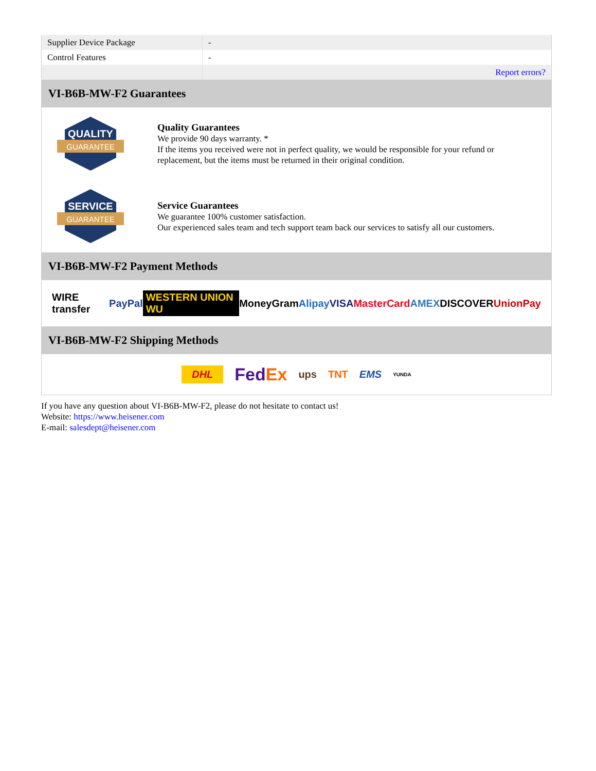| Supplier Device Package | - |
| Control Features | - |
| | Report errors? |
VI-B6B-MW-F2 Guarantees
QUALITY
GUARANTEE
Quality Guarantees
We provide 90 days warranty. *
If the items you received were not in perfect quality, we would be responsible for your refund or replacement, but the items must be returned in their original condition.
SERVICE
GUARANTEE
Service Guarantees
We guarantee 100% customer satisfaction.
Our experienced sales team and tech support team back our services to satisfy all our customers.
VI-B6B-MW-F2 Payment Methods
WIRE transfer PayPal WESTERN UNION WU MoneyGram Alipay VISA MasterCard AMEX DISCOVER UnionPay
VI-B6B-MW-F2 Shipping Methods
DHL FedEx ups TNT EMS YUNDA
If you have any question about VI-B6B-MW-F2, please do not hesitate to contact us!
Website: https://www.heisener.com
E-mail: salesdept@heisener.com